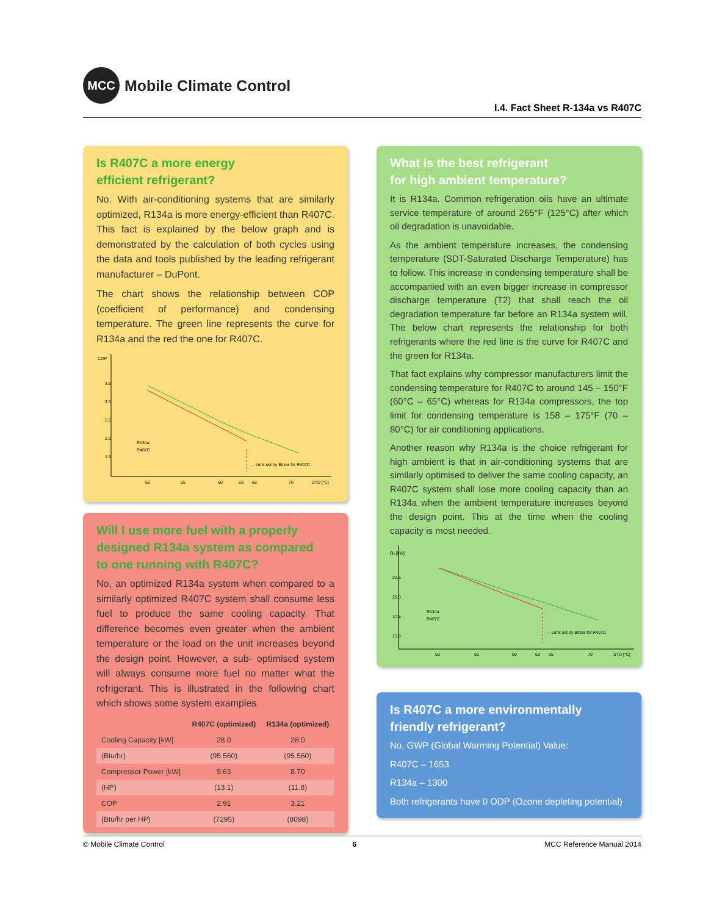MCC
Mobile Climate Control
I.4. Fact Sheet R-134a vs R407C
Is R407C a more energy
efficient refrigerant?
No. With air-conditioning systems that are similarly optimized, R134a is more energy-efficient than R407C. This fact is explained by the below graph and is demonstrated by the calculation of both cycles using the data and tools published by the leading refrigerant manufacturer – DuPont.
The chart shows the relationship between COP (coefficient of performance) and condensing temperature. The green line represents the curve for R134a and the red the one for R407C.
COP
3.5
3.0
2.5
2.0
1.5
R134a
R407C
← Limit set by Bitzer for R407C
50
55
60
63
65
70
STD [°C]
Will I use more fuel with a properly
designed R134a system as compared
to one running with R407C?
No, an optimized R134a system when compared to a similarly optimized R407C system shall consume less fuel to produce the same cooling capacity. That difference becomes even greater when the ambient temperature or the load on the unit increases beyond the design point. However, a sub- optimised system will always consume more fuel no matter what the refrigerant. This is illustrated in the following chart which shows some system examples.
| | R407C (optimized) | R134a (optimized) |
| --- | --- | --- |
| Cooling Capacity [kW] | 28.0 | 28.0 |
| (Btu/hr) | (95.560) | (95.560) |
| Compressor Power [kW] | 9.63 | 8.70 |
| (HP) | (13.1) | (11.8) |
| COP | 2.91 | 3.21 |
| (Btu/hr per HP) | (7295) | (8098) |
What is the best refrigerant
for high ambient temperature?
It is R134a. Common refrigeration oils have an ultimate service temperature of around 265°F (125°C) after which oil degradation is unavoidable.
As the ambient temperature increases, the condensing temperature (SDT-Saturated Discharge Temperature) has to follow. This increase in condensing temperature shall be accompanied with an even bigger increase in compressor discharge temperature (T2) that shall reach the oil degradation temperature far before an R134a system will. The below chart represents the relationship for both refrigerants where the red line is the curve for R407C and the green for R134a.
That fact explains why compressor manufacturers limit the condensing temperature for R407C to around 145 – 150°F (60°C – 65°C) whereas for R134a compressors, the top limit for condensing temperature is 158 – 175°F (70 – 80°C) for air conditioning applications.
Another reason why R134a is the choice refrigerant for high ambient is that in air-conditioning systems that are similarly optimised to deliver the same cooling capacity, an R407C system shall lose more cooling capacity than an R134a when the ambient temperature increases beyond the design point. This at the time when the cooling capacity is most needed.
Qₒ [kW]
22.5
20.0
17.5
15.0
R134a
R407C
← Limit set by Bitzer for R407C
50
55
60
63
65
70
STD [°C]
Is R407C a more environmentally
friendly refrigerant?
No, GWP (Global Warming Potential) Value:
R407C – 1653
R134a – 1300
Both refrigerants have 0 ODP (Ozone depleting potential)
© Mobile Climate Control 6 MCC Reference Manual 2014